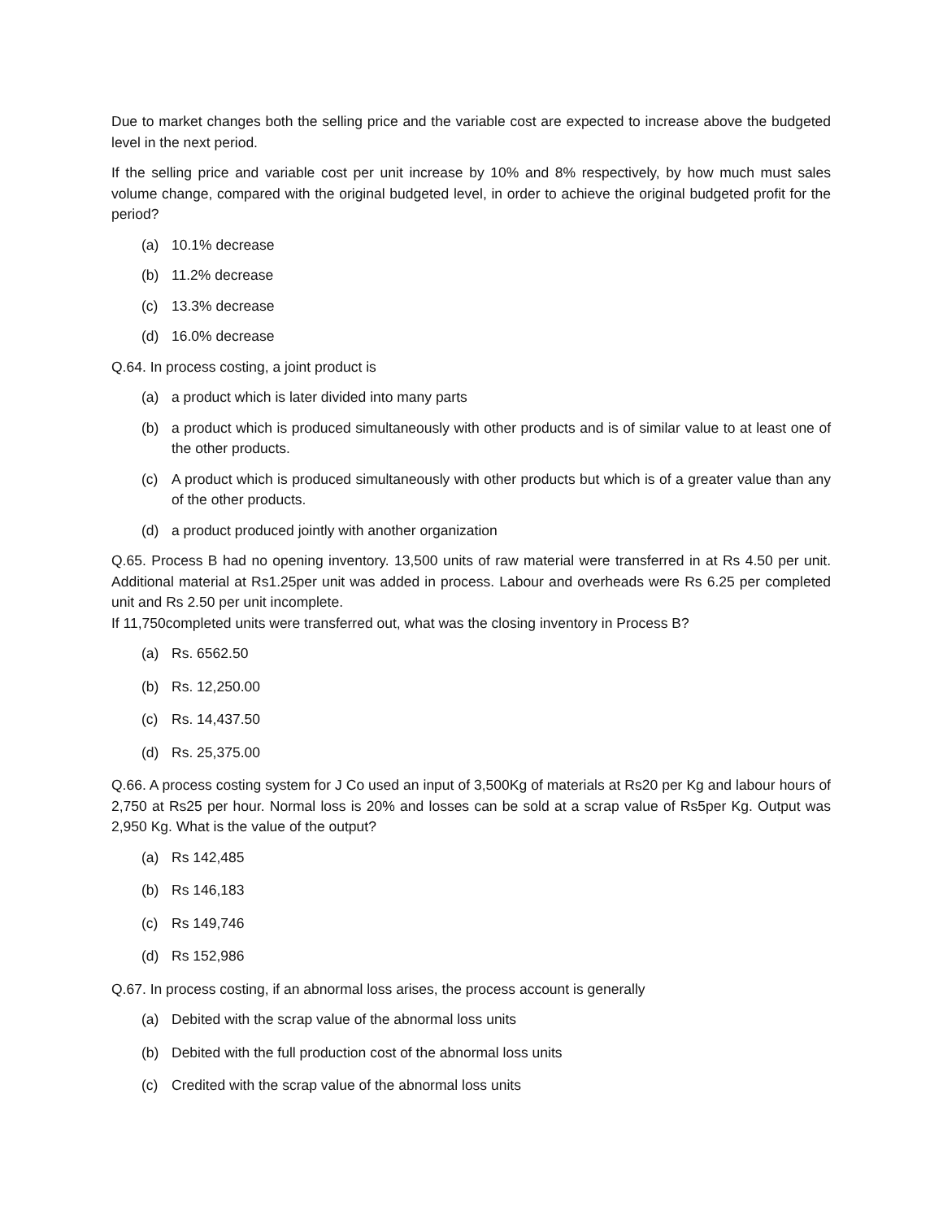Due to market changes both the selling price and the variable cost are expected to increase above the budgeted level in the next period.
If the selling price and variable cost per unit increase by 10% and 8% respectively, by how much must sales volume change, compared with the original budgeted level, in order to achieve the original budgeted profit for the period?
(a) 10.1% decrease
(b) 11.2% decrease
(c) 13.3% decrease
(d) 16.0% decrease
Q.64. In process costing, a joint product is
(a) a product which is later divided into many parts
(b) a product which is produced simultaneously with other products and is of similar value to at least one of the other products.
(c) A product which is produced simultaneously with other products but which is of a greater value than any of the other products.
(d) a product produced jointly with another organization
Q.65. Process B had no opening inventory. 13,500 units of raw material were transferred in at Rs 4.50 per unit. Additional material at Rs1.25per unit was added in process. Labour and overheads were Rs 6.25 per completed unit and Rs 2.50 per unit incomplete.
If 11,750completed units were transferred out, what was the closing inventory in Process B?
(a) Rs. 6562.50
(b) Rs. 12,250.00
(c) Rs. 14,437.50
(d) Rs. 25,375.00
Q.66. A process costing system for J Co used an input of 3,500Kg of materials at Rs20 per Kg and labour hours of 2,750 at Rs25 per hour. Normal loss is 20% and losses can be sold at a scrap value of Rs5per Kg. Output was 2,950 Kg. What is the value of the output?
(a) Rs 142,485
(b) Rs 146,183
(c) Rs 149,746
(d) Rs 152,986
Q.67. In process costing, if an abnormal loss arises, the process account is generally
(a) Debited with the scrap value of the abnormal loss units
(b) Debited with the full production cost of the abnormal loss units
(c) Credited with the scrap value of the abnormal loss units